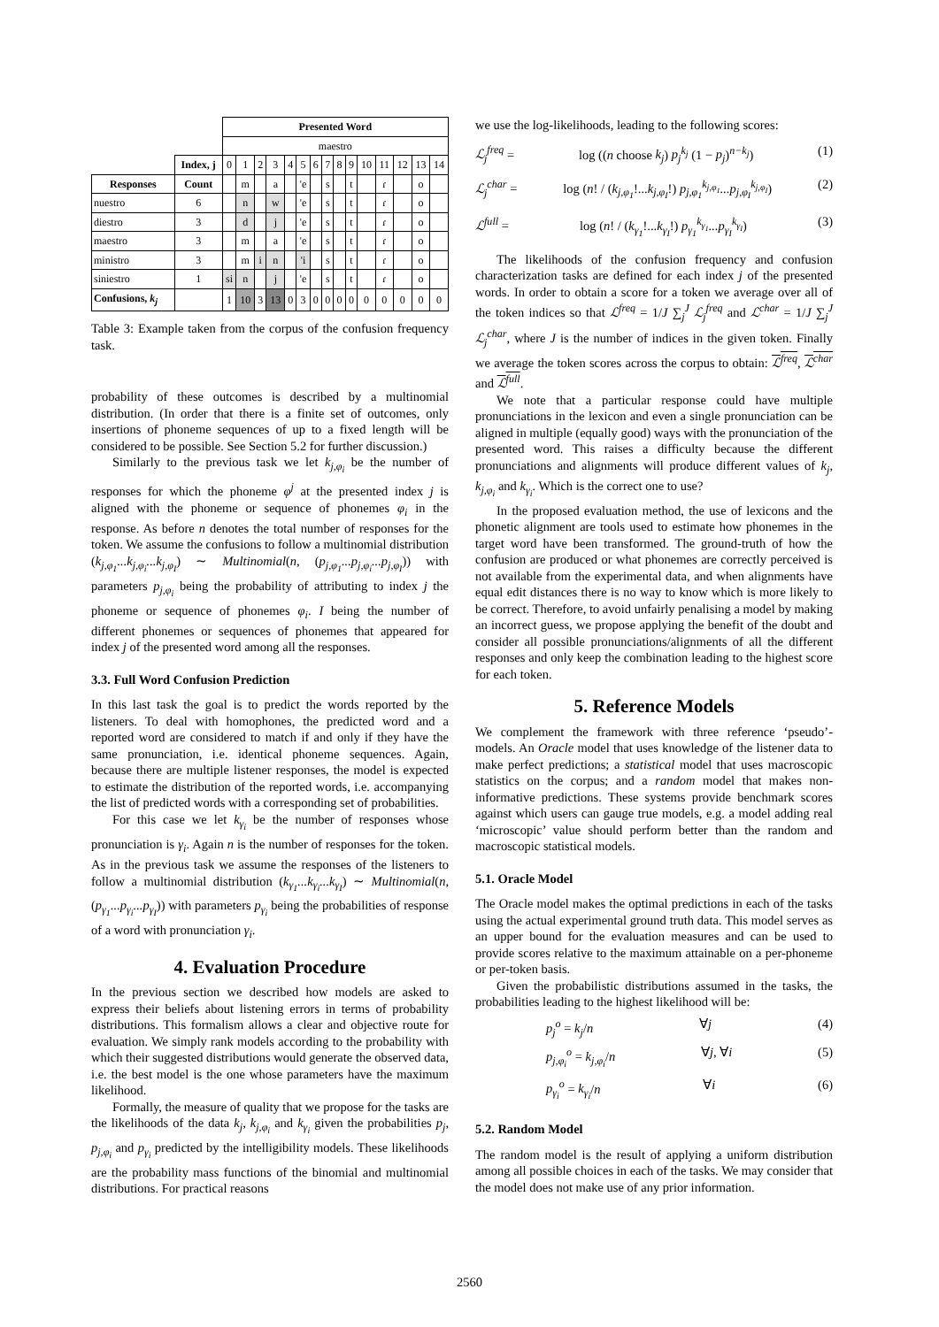| | | Presented Word | | | | | | | | | | | | | | |
| | | maestro | | | | | | | | | | | | | | |
| | Index, j | 0 | 1 | 2 | 3 | 4 | 5 | 6 | 7 | 8 | 9 | 10 | 11 | 12 | 13 | 14 |
| Responses | Count | | m | | a | | 'e | | s | | t | | ɾ | | o | |
| nuestro | 6 | | n | | w | | 'e | | s | | t | | ɾ | | o | |
| diestro | 3 | | d | | j | | 'e | | s | | t | | ɾ | | o | |
| maestro | 3 | | m | | a | | 'e | | s | | t | | ɾ | | o | |
| ministro | 3 | | m | i | n | | 'i | | s | | t | | ɾ | | o | |
| siniestro | 1 | si | n | | j | | 'e | | s | | t | | ɾ | | o | |
| Confusions, k<sub>j</sub> | | 1 | 10 | 3 | 13 | 0 | 3 | 0 | 0 | 0 | 0 | 0 | 0 | 0 | 0 | 0 |
Table 3: Example taken from the corpus of the confusion frequency task.
probability of these outcomes is described by a multinomial distribution. (In order that there is a finite set of outcomes, only insertions of phoneme sequences of up to a fixed length will be considered to be possible. See Section 5.2 for further discussion.)
Similarly to the previous task we let k<sub>j,φ<sub>i</sub></sub> be the number of responses for which the phoneme φ<sup>j</sup> at the presented index j is aligned with the phoneme or sequence of phonemes φ<sub>i</sub> in the response. As before n denotes the total number of responses for the token. We assume the confusions to follow a multinomial distribution (k<sub>j,φ<sub>1</sub></sub>...k<sub>j,φ<sub>i</sub></sub>...k<sub>j,φ<sub>I</sub></sub>) ∼ Multinomial(n, (p<sub>j,φ<sub>1</sub></sub>...p<sub>j,φ<sub>i</sub></sub>...p<sub>j,φ<sub>I</sub></sub>)) with parameters p<sub>j,φ<sub>i</sub></sub> being the probability of attributing to index j the phoneme or sequence of phonemes φ<sub>i</sub>. I being the number of different phonemes or sequences of phonemes that appeared for index j of the presented word among all the responses.
3.3. Full Word Confusion Prediction
In this last task the goal is to predict the words reported by the listeners. To deal with homophones, the predicted word and a reported word are considered to match if and only if they have the same pronunciation, i.e. identical phoneme sequences. Again, because there are multiple listener responses, the model is expected to estimate the distribution of the reported words, i.e. accompanying the list of predicted words with a corresponding set of probabilities.
For this case we let k<sub>γ<sub>i</sub></sub> be the number of responses whose pronunciation is γ<sub>i</sub>. Again n is the number of responses for the token. As in the previous task we assume the responses of the listeners to follow a multinomial distribution (k<sub>γ<sub>1</sub></sub>...k<sub>γ<sub>i</sub></sub>...k<sub>γ<sub>I</sub></sub>) ∼ Multinomial(n, (p<sub>γ<sub>1</sub></sub>...p<sub>γ<sub>i</sub></sub>...p<sub>γ<sub>I</sub></sub>)) with parameters p<sub>γ<sub>i</sub></sub> being the probabilities of response of a word with pronunciation γ<sub>i</sub>.
4. Evaluation Procedure
In the previous section we described how models are asked to express their beliefs about listening errors in terms of probability distributions. This formalism allows a clear and objective route for evaluation. We simply rank models according to the probability with which their suggested distributions would generate the observed data, i.e. the best model is the one whose parameters have the maximum likelihood.
Formally, the measure of quality that we propose for the tasks are the likelihoods of the data k<sub>j</sub>, k<sub>j,φ<sub>i</sub></sub> and k<sub>γ<sub>i</sub></sub> given the probabilities p<sub>j</sub>, p<sub>j,φ<sub>i</sub></sub> and p<sub>γ<sub>i</sub></sub> predicted by the intelligibility models. These likelihoods are the probability mass functions of the binomial and multinomial distributions. For practical reasons
we use the log-likelihoods, leading to the following scores:
ℒ<sub>j</sub><sup>freq</sup> = log ((n choose k<sub>j</sub>) p<sub>j</sub><sup>k<sub>j</sub></sup> (1 − p<sub>j</sub>)<sup>n−k<sub>j</sub></sup>) (1)
ℒ<sub>j</sub><sup>char</sup> = log (n! / (k<sub>j,φ<sub>1</sub></sub>!...k<sub>j,φ<sub>I</sub></sub>!) p<sub>j,φ<sub>1</sub></sub><sup>k<sub>j,φ<sub>1</sub></sub></sup>...p<sub>j,φ<sub>I</sub></sub><sup>k<sub>j,φ<sub>I</sub></sub></sup>) (2)
ℒ<sup>full</sup> = log (n! / (k<sub>γ<sub>1</sub></sub>!...k<sub>γ<sub>I</sub></sub>!) p<sub>γ<sub>1</sub></sub><sup>k<sub>γ<sub>1</sub></sub></sup>...p<sub>γ<sub>I</sub></sub><sup>k<sub>γ<sub>I</sub></sub></sup>) (3)
The likelihoods of the confusion frequency and confusion characterization tasks are defined for each index j of the presented words. In order to obtain a score for a token we average over all of the token indices so that ℒ<sup>freq</sup> = 1/J ∑<sub>j</sub><sup>J</sup> ℒ<sub>j</sub><sup>freq</sup> and ℒ<sup>char</sup> = 1/J ∑<sub>j</sub><sup>J</sup> ℒ<sub>j</sub><sup>char</sup>, where J is the number of indices in the given token. Finally we average the token scores across the corpus to obtain: ℒ<sup>freq</sup>, ℒ<sup>char</sup> and ℒ<sup>full</sup>.
We note that a particular response could have multiple pronunciations in the lexicon and even a single pronunciation can be aligned in multiple (equally good) ways with the pronunciation of the presented word. This raises a difficulty because the different pronunciations and alignments will produce different values of k<sub>j</sub>, k<sub>j,φ<sub>i</sub></sub> and k<sub>γ<sub>i</sub></sub>. Which is the correct one to use?
In the proposed evaluation method, the use of lexicons and the phonetic alignment are tools used to estimate how phonemes in the target word have been transformed. The ground-truth of how the confusion are produced or what phonemes are correctly perceived is not available from the experimental data, and when alignments have equal edit distances there is no way to know which is more likely to be correct. Therefore, to avoid unfairly penalising a model by making an incorrect guess, we propose applying the benefit of the doubt and consider all possible pronunciations/alignments of all the different responses and only keep the combination leading to the highest score for each token.
5. Reference Models
We complement the framework with three reference ‘pseudo’-models. An Oracle model that uses knowledge of the listener data to make perfect predictions; a statistical model that uses macroscopic statistics on the corpus; and a random model that makes non-informative predictions. These systems provide benchmark scores against which users can gauge true models, e.g. a model adding real ‘microscopic’ value should perform better than the random and macroscopic statistical models.
5.1. Oracle Model
The Oracle model makes the optimal predictions in each of the tasks using the actual experimental ground truth data. This model serves as an upper bound for the evaluation measures and can be used to provide scores relative to the maximum attainable on a per-phoneme or per-token basis.
Given the probabilistic distributions assumed in the tasks, the probabilities leading to the highest likelihood will be:
p<sub>j</sub><sup>o</sup> = k<sub>j</sub>/n ∀j (4)
p<sub>j,φ<sub>i</sub></sub><sup>o</sup> = k<sub>j,φ<sub>i</sub></sub>/n ∀j, ∀i (5)
p<sub>γ<sub>i</sub></sub><sup>o</sup> = k<sub>γ<sub>i</sub></sub>/n ∀i (6)
5.2. Random Model
The random model is the result of applying a uniform distribution among all possible choices in each of the tasks. We may consider that the model does not make use of any prior information.
2560